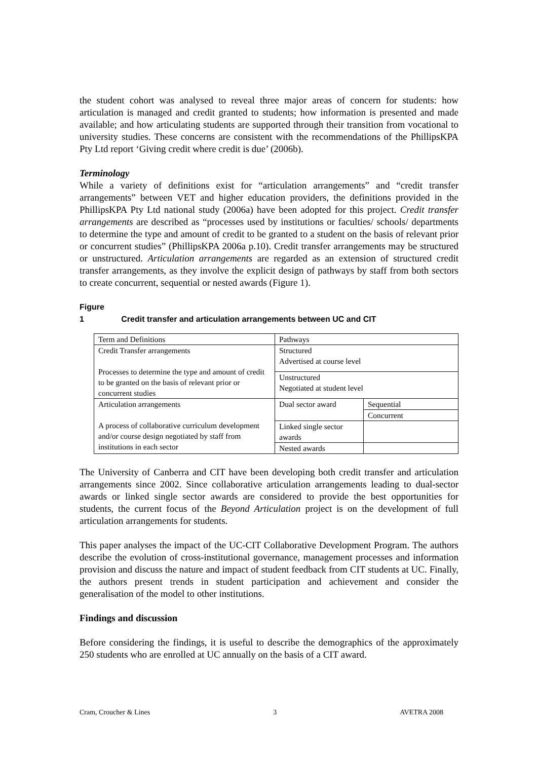the student cohort was analysed to reveal three major areas of concern for students: how articulation is managed and credit granted to students; how information is presented and made available; and how articulating students are supported through their transition from vocational to university studies. These concerns are consistent with the recommendations of the PhillipsKPA Pty Ltd report ‘Giving credit where credit is due’ (2006b).
Terminology
While a variety of definitions exist for “articulation arrangements” and “credit transfer arrangements” between VET and higher education providers, the definitions provided in the PhillipsKPA Pty Ltd national study (2006a) have been adopted for this project. Credit transfer arrangements are described as “processes used by institutions or faculties/ schools/ departments to determine the type and amount of credit to be granted to a student on the basis of relevant prior or concurrent studies” (PhillipsKPA 2006a p.10). Credit transfer arrangements may be structured or unstructured. Articulation arrangements are regarded as an extension of structured credit transfer arrangements, as they involve the explicit design of pathways by staff from both sectors to create concurrent, sequential or nested awards (Figure 1).
Figure 1 Credit transfer and articulation arrangements between UC and CIT
| Term and Definitions | Pathways | |
| Credit Transfer arrangements Processes to determine the type and amount of credit to be granted on the basis of relevant prior or concurrent studies | Structured Advertised at course level | |
| | Unstructured Negotiated at student level | |
| Articulation arrangements A process of collaborative curriculum development and/or course design negotiated by staff from institutions in each sector | Dual sector award | Sequential |
| | | Concurrent |
| | Linked single sector awards | |
| | Nested awards | |
The University of Canberra and CIT have been developing both credit transfer and articulation arrangements since 2002. Since collaborative articulation arrangements leading to dual-sector awards or linked single sector awards are considered to provide the best opportunities for students, the current focus of the Beyond Articulation project is on the development of full articulation arrangements for students.
This paper analyses the impact of the UC-CIT Collaborative Development Program. The authors describe the evolution of cross-institutional governance, management processes and information provision and discuss the nature and impact of student feedback from CIT students at UC. Finally, the authors present trends in student participation and achievement and consider the generalisation of the model to other institutions.
Findings and discussion
Before considering the findings, it is useful to describe the demographics of the approximately 250 students who are enrolled at UC annually on the basis of a CIT award.
Cram, Croucher & Lines 3 AVETRA 2008